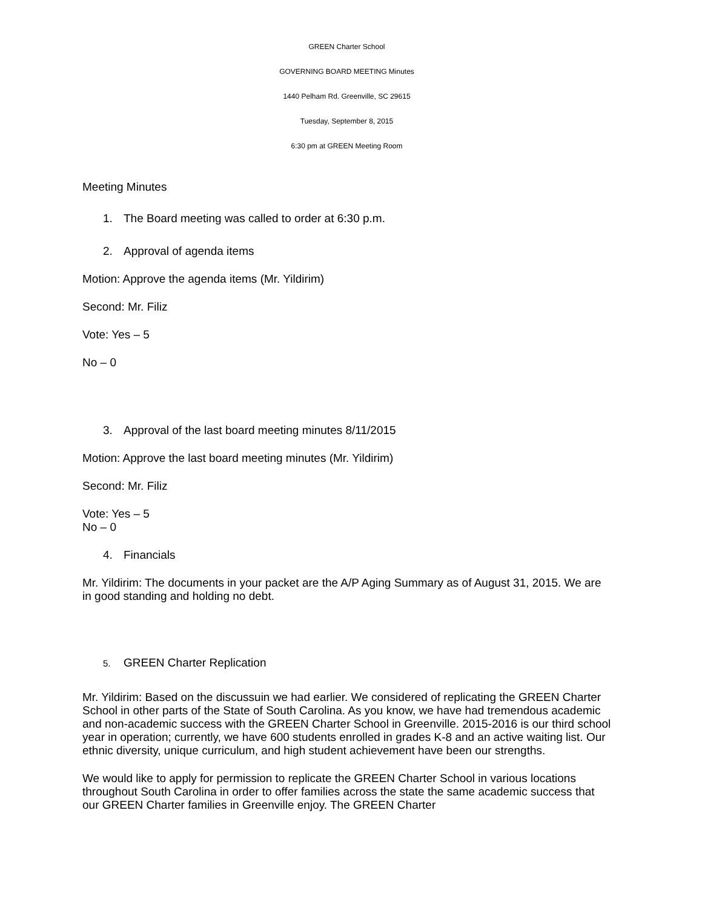GREEN Charter School
GOVERNING BOARD MEETING Minutes
1440 Pelham Rd. Greenville, SC 29615
Tuesday, September 8, 2015
6:30 pm at GREEN Meeting Room
Meeting Minutes
1. The Board meeting was called to order at 6:30 p.m.
2. Approval of agenda items
Motion: Approve the agenda items (Mr. Yildirim)
Second: Mr. Filiz
Vote: Yes – 5
No – 0
3. Approval of the last board meeting minutes 8/11/2015
Motion: Approve the last board meeting minutes (Mr. Yildirim)
Second: Mr. Filiz
Vote: Yes – 5
No – 0
4. Financials
Mr. Yildirim: The documents in your packet are the A/P Aging Summary as of August 31, 2015. We are in good standing and holding no debt.
5. GREEN Charter Replication
Mr. Yildirim: Based on the discussuin we had earlier. We considered of replicating the GREEN Charter School in other parts of the State of South Carolina. As you know, we have had tremendous academic and non-academic success with the GREEN Charter School in Greenville. 2015-2016 is our third school year in operation; currently, we have 600 students enrolled in grades K-8 and an active waiting list. Our ethnic diversity, unique curriculum, and high student achievement have been our strengths.
We would like to apply for permission to replicate the GREEN Charter School in various locations throughout South Carolina in order to offer families across the state the same academic success that our GREEN Charter families in Greenville enjoy. The GREEN Charter